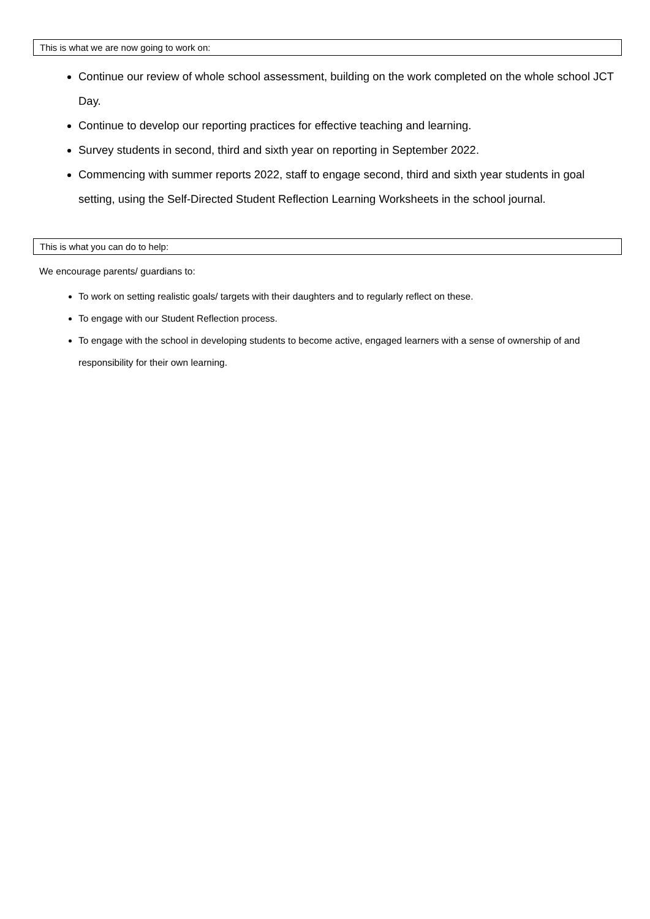This is what we are now going to work on:
Continue our review of whole school assessment, building on the work completed on the whole school JCT Day.
Continue to develop our reporting practices for effective teaching and learning.
Survey students in second, third and sixth year on reporting in September 2022.
Commencing with summer reports 2022, staff to engage second, third and sixth year students in goal setting, using the Self-Directed Student Reflection Learning Worksheets in the school journal.
This is what you can do to help:
We encourage parents/ guardians to:
To work on setting realistic goals/ targets with their daughters and to regularly reflect on these.
To engage with our Student Reflection process.
To engage with the school in developing students to become active, engaged learners with a sense of ownership of and responsibility for their own learning.